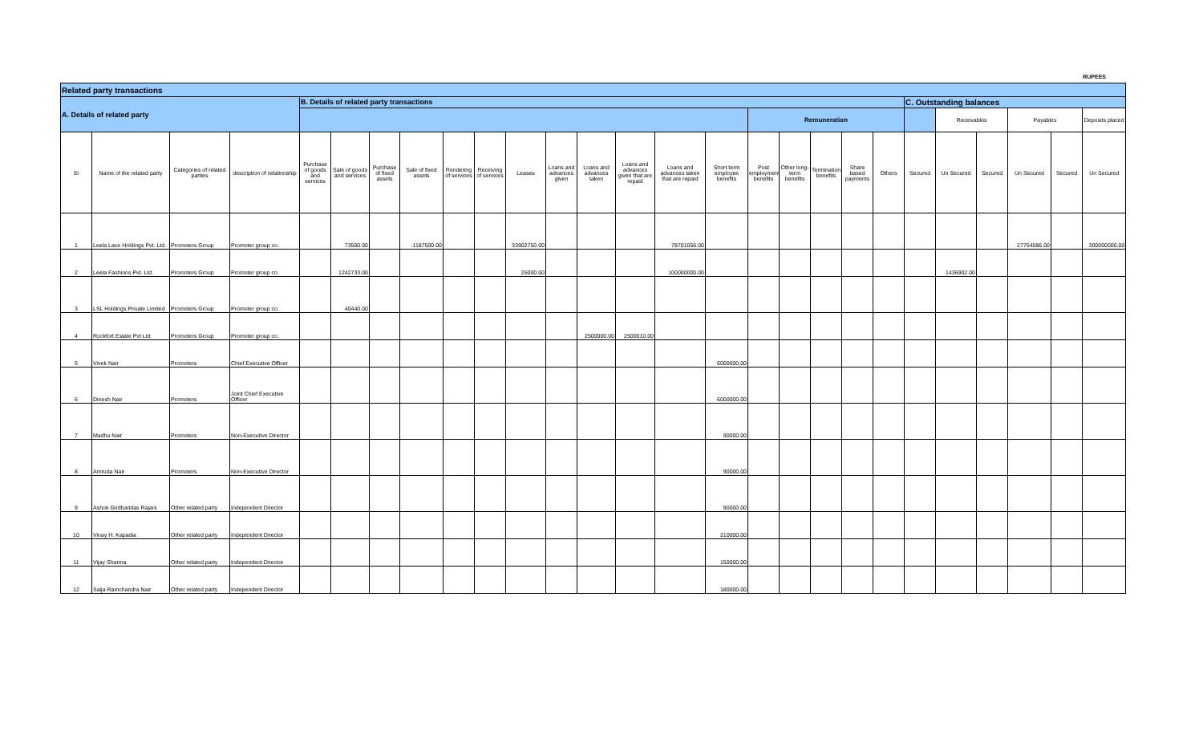RUPEES
| Related party transactions | | | | | | | | | | | | | | | | | | | | | | | | | | |
| --- | --- | --- | --- | --- | --- | --- | --- | --- | --- | --- | --- | --- | --- | --- | --- | --- | --- | --- | --- | --- | --- | --- | --- | --- | --- | --- |
| A. Details of related party | | | | B. Details of related party transactions | | | | | | | | | | | | | | | | | C. Outstanding balances | | | | | |
| | | | | | | | | | | | | | | | | Remuneration | | | | | | Receivables | | Payables | | Deposits placed |
| Sr | Name of the related party | Categories of related parties | description of relationship | Purchase of goods and services | Sale of goods and services | Purchase of fixed assets | Sale of fixed assets | Rendering of services | Receiving of services | Leases | Loans and advances given | Loans and advances taken | Loans and advances given that are repaid | Loans and advances taken that are repaid | Short term employee benefits | Post employment benefits | Other long-term benefits | Termination benefits | Share based payments | Others | Secured | Un Secured | Secured | Un Secured | Secured | Un Secured |
| 1 | Leela Lace Holdings Pvt. Ltd. | Promoters Group | Promoter group co. | | 73500.00 | | -1187500.00 | | | 33902750.00 | | | | 78701056.00 | | | | | | | | | | 27754086.00 | | 300000000.00 |
| 2 | Leela Fashions Pvt. Ltd. | Promoters Group | Promoter group co. | | 1242733.00 | | | | | 25000.00 | | | | 100000000.00 | | | | | | | | 1436902.00 | | | | |
| 3 | LSL Holdings Private Limited | Promoters Group | Promoter group co. | | 40440.00 | | | | | | | | | | | | | | | | | | | | | |
| 4 | Rockfort Estate Pvt Ltd | Promoters Group | Promoter group co. | | | | | | | | | 2500000.00 | 2500010.00 | | | | | | | | | | | | | |
| 5 | Vivek Nair | Promoters | Chief Executive Officer | | | | | | | | | | | | 6000000.00 | | | | | | | | | | | |
| 6 | Dinesh Nair | Promoters | Joint Chief Executive Officer | | | | | | | | | | | | 6000000.00 | | | | | | | | | | | |
| 7 | Madhu Nair | Promoters | Non-Executive Director | | | | | | | | | | | | 90000.00 | | | | | | | | | | | |
| 8 | Amruda Nair | Promoters | Non-Executive Director | | | | | | | | | | | | 90000.00 | | | | | | | | | | | |
| 9 | Ashok Girdharidas Rajani | Other related party | Independent Director | | | | | | | | | | | | 90000.00 | | | | | | | | | | | |
| 10 | Vinay H. Kapadia | Other related party | Independent Director | | | | | | | | | | | | 210000.00 | | | | | | | | | | | |
| 11 | Vijay Sharma | Other related party | Independent Director | | | | | | | | | | | | 150000.00 | | | | | | | | | | | |
| 12 | Saija Ramchandra Nair | Other related party | Independent Director | | | | | | | | | | | | 180000.00 | | | | | | | | | | | |